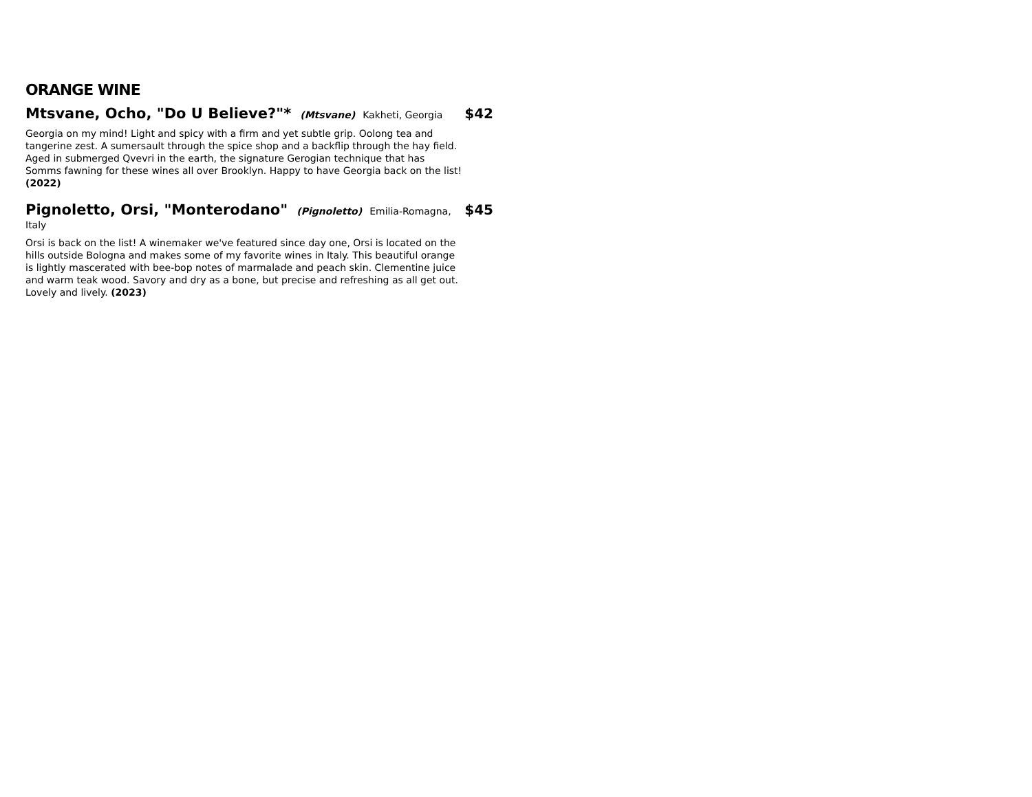ORANGE WINE
Mtsvane, Ocho, "Do U Believe?"* (Mtsvane) Kakheti, Georgia
$42
Georgia on my mind! Light and spicy with a firm and yet subtle grip. Oolong tea and tangerine zest. A sumersault through the spice shop and a backflip through the hay field. Aged in submerged Qvevri in the earth, the signature Gerogian technique that has Somms fawning for these wines all over Brooklyn. Happy to have Georgia back on the list! (2022)
Pignoletto, Orsi, "Monterodano" (Pignoletto) Emilia-Romagna, Italy
$45
Orsi is back on the list! A winemaker we've featured since day one, Orsi is located on the hills outside Bologna and makes some of my favorite wines in Italy. This beautiful orange is lightly mascerated with bee-bop notes of marmalade and peach skin. Clementine juice and warm teak wood. Savory and dry as a bone, but precise and refreshing as all get out. Lovely and lively. (2023)